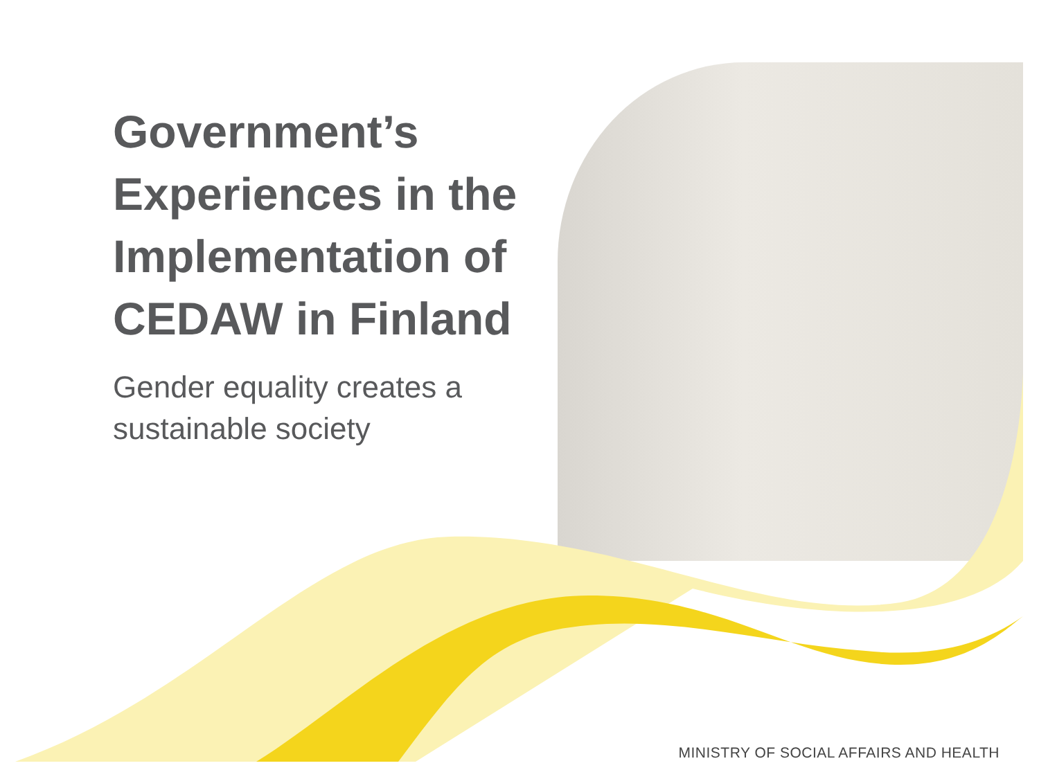Government’s Experiences in the Implementation of CEDAW in Finland
Gender equality creates a sustainable society
MINISTRY OF SOCIAL AFFAIRS AND HEALTH